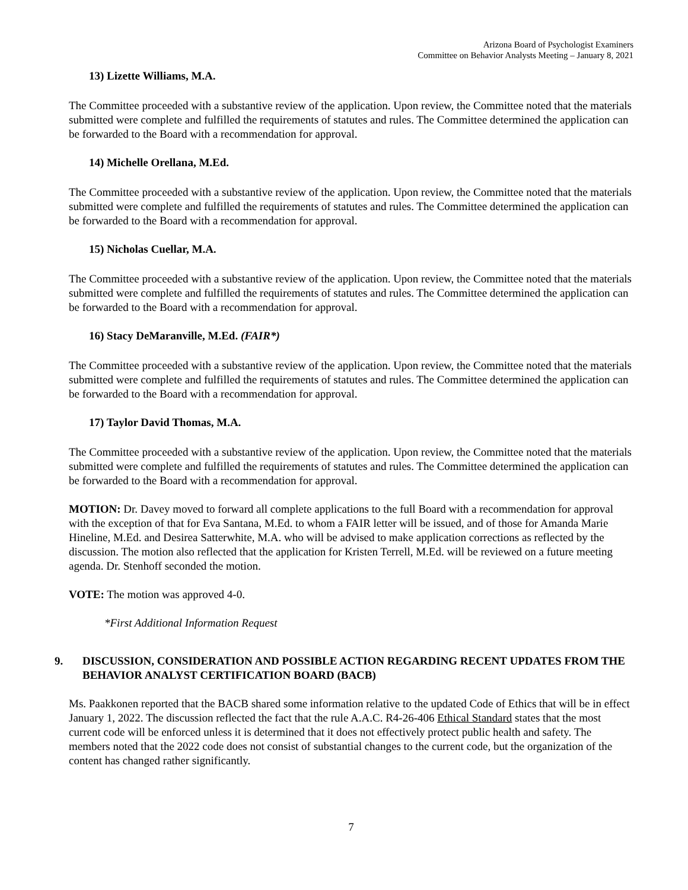Arizona Board of Psychologist Examiners
Committee on Behavior Analysts Meeting – January 8, 2021
13) Lizette Williams, M.A.
The Committee proceeded with a substantive review of the application. Upon review, the Committee noted that the materials submitted were complete and fulfilled the requirements of statutes and rules. The Committee determined the application can be forwarded to the Board with a recommendation for approval.
14) Michelle Orellana, M.Ed.
The Committee proceeded with a substantive review of the application. Upon review, the Committee noted that the materials submitted were complete and fulfilled the requirements of statutes and rules. The Committee determined the application can be forwarded to the Board with a recommendation for approval.
15) Nicholas Cuellar, M.A.
The Committee proceeded with a substantive review of the application. Upon review, the Committee noted that the materials submitted were complete and fulfilled the requirements of statutes and rules. The Committee determined the application can be forwarded to the Board with a recommendation for approval.
16) Stacy DeMaranville, M.Ed. (FAIR*)
The Committee proceeded with a substantive review of the application. Upon review, the Committee noted that the materials submitted were complete and fulfilled the requirements of statutes and rules. The Committee determined the application can be forwarded to the Board with a recommendation for approval.
17) Taylor David Thomas, M.A.
The Committee proceeded with a substantive review of the application. Upon review, the Committee noted that the materials submitted were complete and fulfilled the requirements of statutes and rules. The Committee determined the application can be forwarded to the Board with a recommendation for approval.
MOTION: Dr. Davey moved to forward all complete applications to the full Board with a recommendation for approval with the exception of that for Eva Santana, M.Ed. to whom a FAIR letter will be issued, and of those for Amanda Marie Hineline, M.Ed. and Desirea Satterwhite, M.A. who will be advised to make application corrections as reflected by the discussion. The motion also reflected that the application for Kristen Terrell, M.Ed. will be reviewed on a future meeting agenda. Dr. Stenhoff seconded the motion.
VOTE: The motion was approved 4-0.
*First Additional Information Request
9. DISCUSSION, CONSIDERATION AND POSSIBLE ACTION REGARDING RECENT UPDATES FROM THE BEHAVIOR ANALYST CERTIFICATION BOARD (BACB)
Ms. Paakkonen reported that the BACB shared some information relative to the updated Code of Ethics that will be in effect January 1, 2022. The discussion reflected the fact that the rule A.A.C. R4-26-406 Ethical Standard states that the most current code will be enforced unless it is determined that it does not effectively protect public health and safety. The members noted that the 2022 code does not consist of substantial changes to the current code, but the organization of the content has changed rather significantly.
7